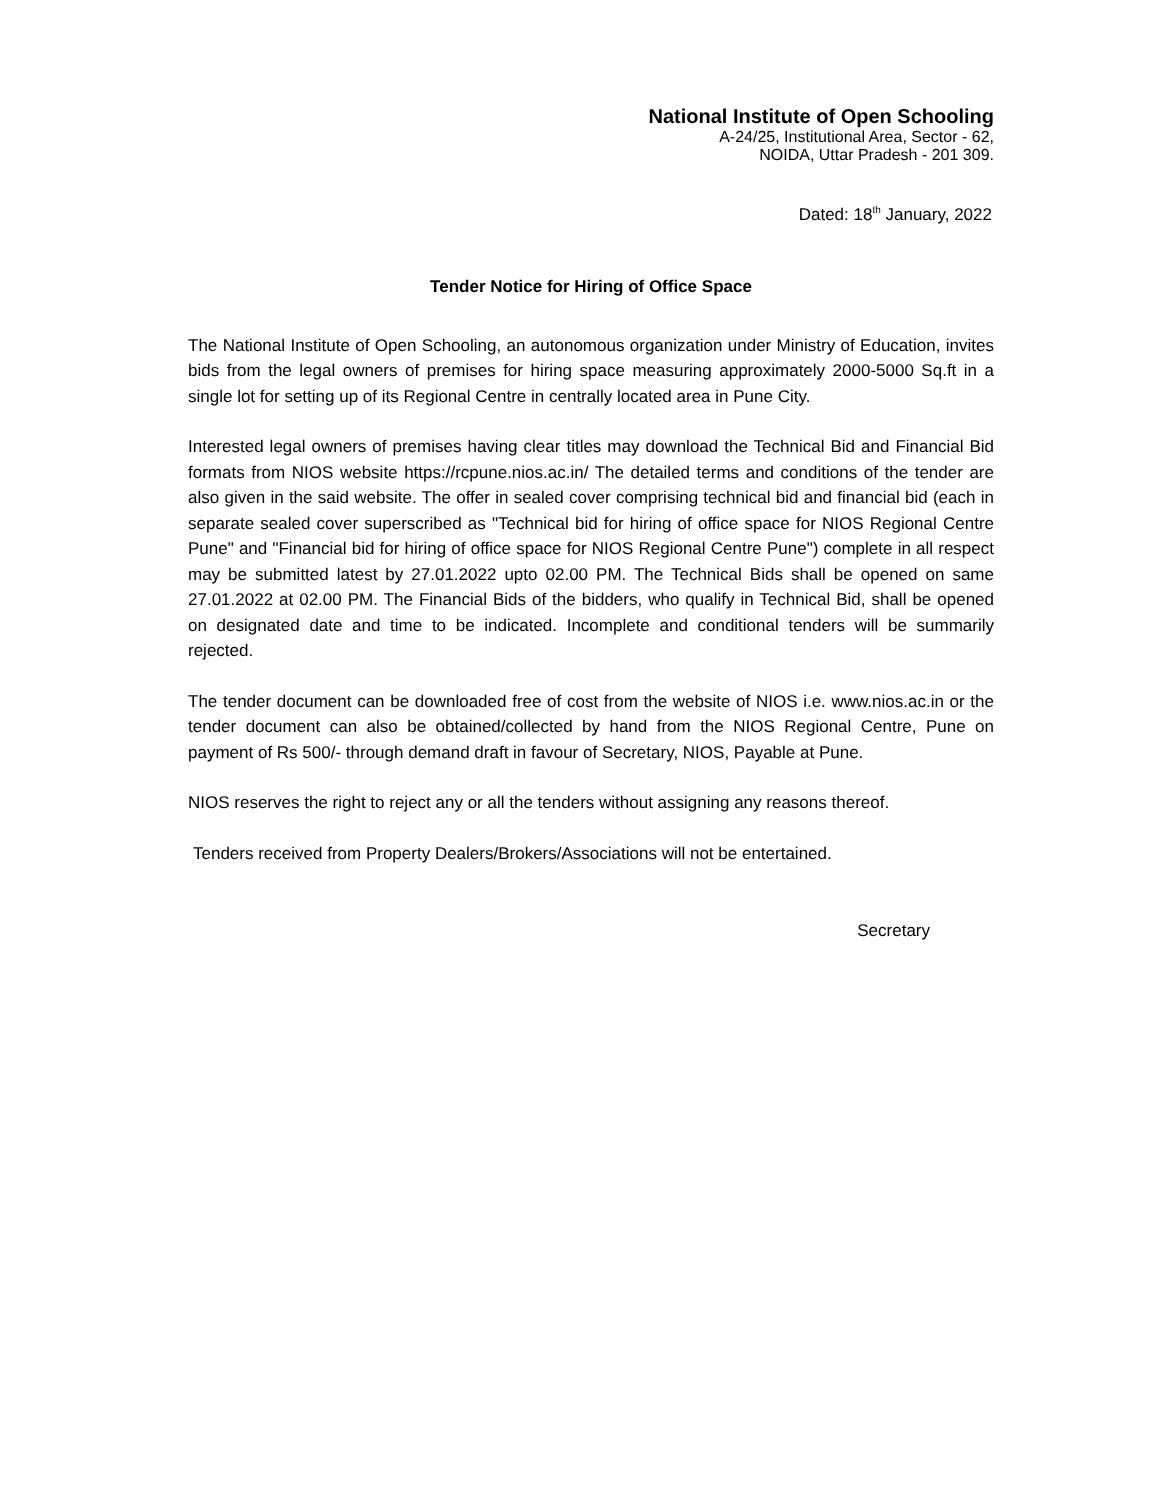National Institute of Open Schooling
A-24/25, Institutional Area, Sector - 62,
NOIDA, Uttar Pradesh - 201 309.
Dated: 18<sup>th</sup> January, 2022
Tender Notice for Hiring of Office Space
The National Institute of Open Schooling, an autonomous organization under Ministry of Education, invites bids from the legal owners of premises for hiring space measuring approximately 2000-5000 Sq.ft in a single lot for setting up of its Regional Centre in centrally located area in Pune City.
Interested legal owners of premises having clear titles may download the Technical Bid and Financial Bid formats from NIOS website https://rcpune.nios.ac.in/ The detailed terms and conditions of the tender are also given in the said website. The offer in sealed cover comprising technical bid and financial bid (each in separate sealed cover superscribed as "Technical bid for hiring of office space for NIOS Regional Centre Pune" and "Financial bid for hiring of office space for NIOS Regional Centre Pune") complete in all respect may be submitted latest by 27.01.2022 upto 02.00 PM. The Technical Bids shall be opened on same 27.01.2022 at 02.00 PM. The Financial Bids of the bidders, who qualify in Technical Bid, shall be opened on designated date and time to be indicated. Incomplete and conditional tenders will be summarily rejected.
The tender document can be downloaded free of cost from the website of NIOS i.e. www.nios.ac.in or the tender document can also be obtained/collected by hand from the NIOS Regional Centre, Pune on payment of Rs 500/- through demand draft in favour of Secretary, NIOS, Payable at Pune.
NIOS reserves the right to reject any or all the tenders without assigning any reasons thereof.
Tenders received from Property Dealers/Brokers/Associations will not be entertained.
Secretary